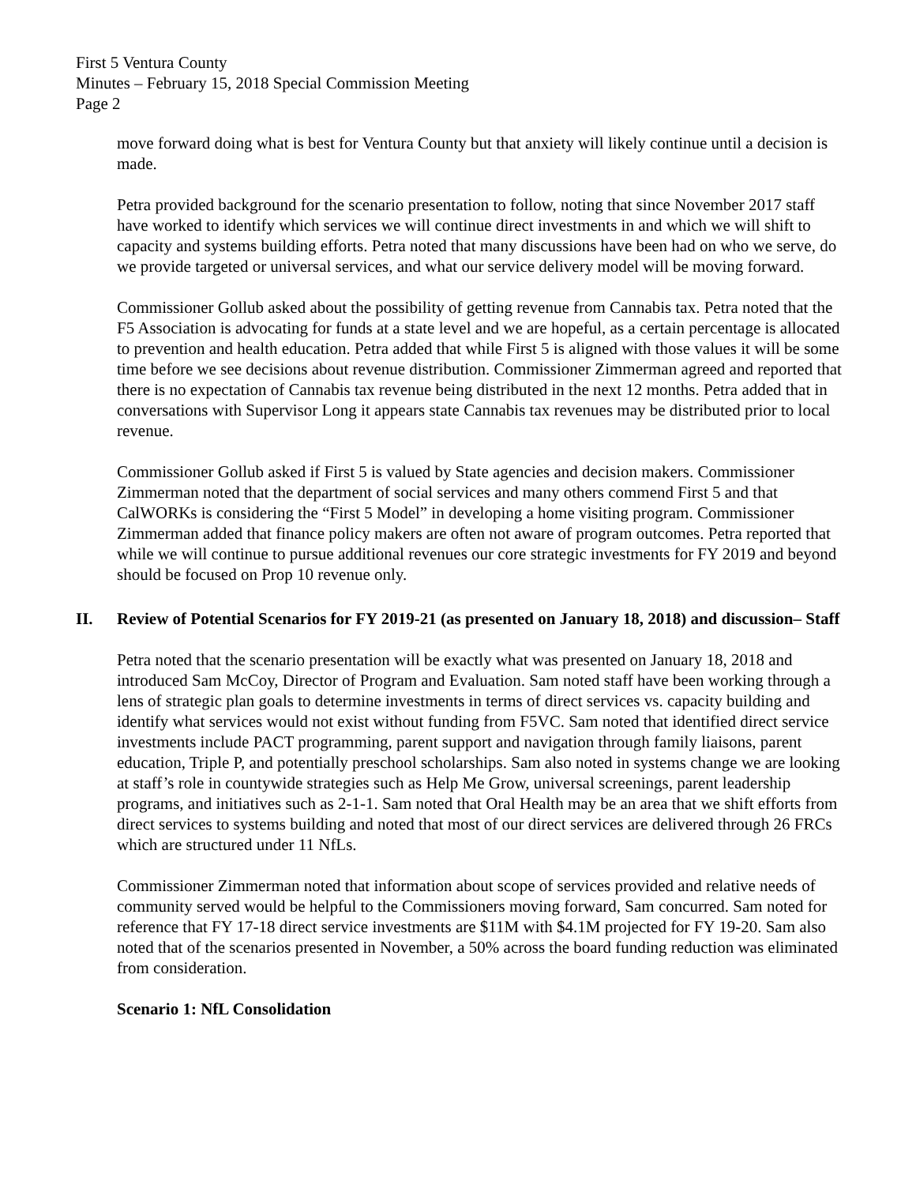First 5 Ventura County
Minutes – February 15, 2018 Special Commission Meeting
Page 2
move forward doing what is best for Ventura County but that anxiety will likely continue until a decision is made.
Petra provided background for the scenario presentation to follow, noting that since November 2017 staff have worked to identify which services we will continue direct investments in and which we will shift to capacity and systems building efforts. Petra noted that many discussions have been had on who we serve, do we provide targeted or universal services, and what our service delivery model will be moving forward.
Commissioner Gollub asked about the possibility of getting revenue from Cannabis tax. Petra noted that the F5 Association is advocating for funds at a state level and we are hopeful, as a certain percentage is allocated to prevention and health education. Petra added that while First 5 is aligned with those values it will be some time before we see decisions about revenue distribution. Commissioner Zimmerman agreed and reported that there is no expectation of Cannabis tax revenue being distributed in the next 12 months. Petra added that in conversations with Supervisor Long it appears state Cannabis tax revenues may be distributed prior to local revenue.
Commissioner Gollub asked if First 5 is valued by State agencies and decision makers. Commissioner Zimmerman noted that the department of social services and many others commend First 5 and that CalWORKs is considering the “First 5 Model” in developing a home visiting program. Commissioner Zimmerman added that finance policy makers are often not aware of program outcomes. Petra reported that while we will continue to pursue additional revenues our core strategic investments for FY 2019 and beyond should be focused on Prop 10 revenue only.
II. Review of Potential Scenarios for FY 2019-21 (as presented on January 18, 2018) and discussion– Staff
Petra noted that the scenario presentation will be exactly what was presented on January 18, 2018 and introduced Sam McCoy, Director of Program and Evaluation. Sam noted staff have been working through a lens of strategic plan goals to determine investments in terms of direct services vs. capacity building and identify what services would not exist without funding from F5VC. Sam noted that identified direct service investments include PACT programming, parent support and navigation through family liaisons, parent education, Triple P, and potentially preschool scholarships. Sam also noted in systems change we are looking at staff’s role in countywide strategies such as Help Me Grow, universal screenings, parent leadership programs, and initiatives such as 2-1-1. Sam noted that Oral Health may be an area that we shift efforts from direct services to systems building and noted that most of our direct services are delivered through 26 FRCs which are structured under 11 NfLs.
Commissioner Zimmerman noted that information about scope of services provided and relative needs of community served would be helpful to the Commissioners moving forward, Sam concurred. Sam noted for reference that FY 17-18 direct service investments are $11M with $4.1M projected for FY 19-20. Sam also noted that of the scenarios presented in November, a 50% across the board funding reduction was eliminated from consideration.
Scenario 1: NfL Consolidation